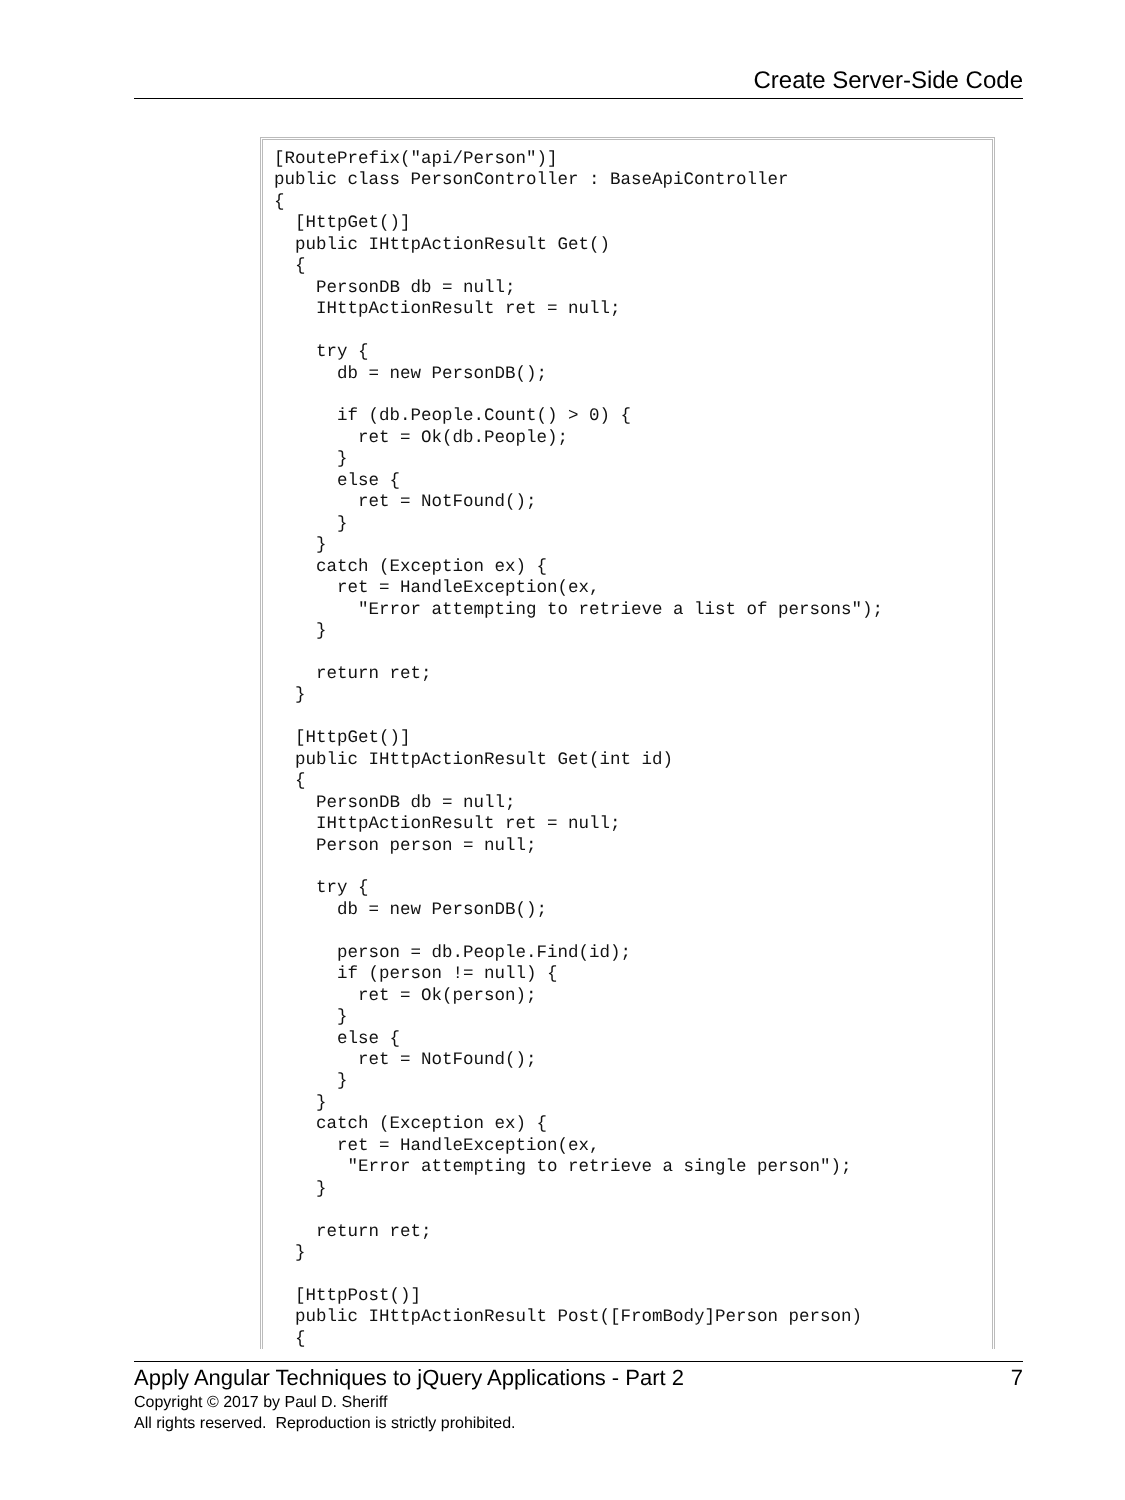Create Server-Side Code
[RoutePrefix("api/Person")]
public class PersonController : BaseApiController
{
  [HttpGet()]
  public IHttpActionResult Get()
  {
    PersonDB db = null;
    IHttpActionResult ret = null;

    try {
      db = new PersonDB();

      if (db.People.Count() > 0) {
        ret = Ok(db.People);
      }
      else {
        ret = NotFound();
      }
    }
    catch (Exception ex) {
      ret = HandleException(ex,
        "Error attempting to retrieve a list of persons");
    }

    return ret;
  }

  [HttpGet()]
  public IHttpActionResult Get(int id)
  {
    PersonDB db = null;
    IHttpActionResult ret = null;
    Person person = null;

    try {
      db = new PersonDB();

      person = db.People.Find(id);
      if (person != null) {
        ret = Ok(person);
      }
      else {
        ret = NotFound();
      }
    }
    catch (Exception ex) {
      ret = HandleException(ex,
       "Error attempting to retrieve a single person");
    }

    return ret;
  }

  [HttpPost()]
  public IHttpActionResult Post([FromBody]Person person)
  {
Apply Angular Techniques to jQuery Applications - Part 2 7
Copyright © 2017 by Paul D. Sheriff
All rights reserved. Reproduction is strictly prohibited.